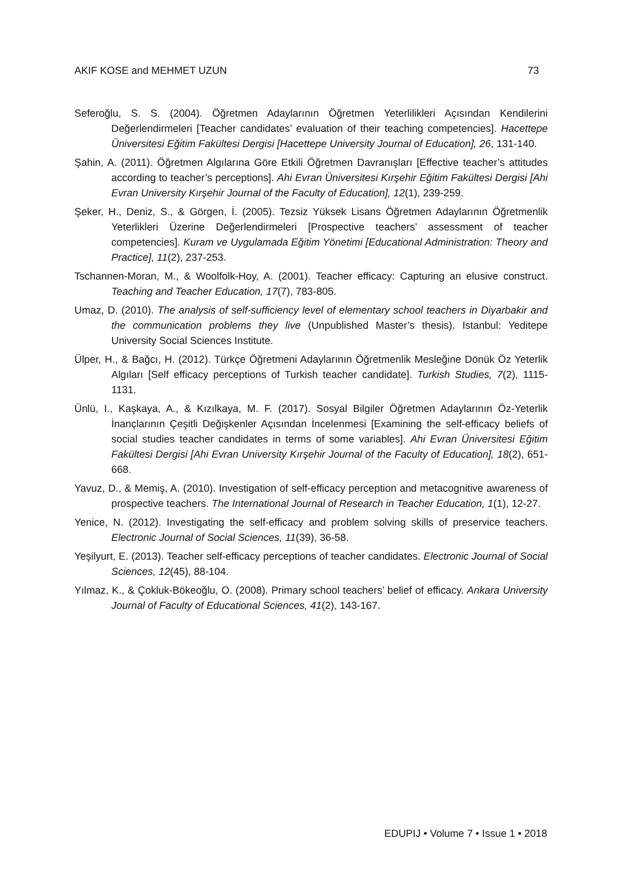AKIF KOSE and MEHMET UZUN 73
Seferoğlu, S. S. (2004). Öğretmen Adaylarının Öğretmen Yeterlilikleri Açısından Kendilerini Değerlendirmeleri [Teacher candidates’ evaluation of their teaching competencies]. Hacettepe Üniversitesi Eğitim Fakültesi Dergisi [Hacettepe University Journal of Education], 26, 131-140.
Şahin, A. (2011). Öğretmen Algılarına Göre Etkili Öğretmen Davranışları [Effective teacher’s attitudes according to teacher’s perceptions]. Ahi Evran Üniversitesi Kırşehir Eğitim Fakültesi Dergisi [Ahi Evran University Kırşehir Journal of the Faculty of Education], 12(1), 239-259.
Şeker, H., Deniz, S., & Görgen, İ. (2005). Tezsiz Yüksek Lisans Öğretmen Adaylarının Öğretmenlik Yeterlikleri Üzerine Değerlendirmeleri [Prospective teachers’ assessment of teacher competencies]. Kuram ve Uygulamada Eğitim Yönetimi [Educational Administration: Theory and Practice], 11(2), 237-253.
Tschannen-Moran, M., & Woolfolk-Hoy, A. (2001). Teacher efficacy: Capturing an elusive construct. Teaching and Teacher Education, 17(7), 783-805.
Umaz, D. (2010). The analysis of self-sufficiency level of elementary school teachers in Diyarbakir and the communication problems they live (Unpublished Master’s thesis). Istanbul: Yeditepe University Social Sciences Institute.
Ülper, H., & Bağcı, H. (2012). Türkçe Öğretmeni Adaylarının Öğretmenlik Mesleğine Dönük Öz Yeterlik Algıları [Self efficacy perceptions of Turkish teacher candidate]. Turkish Studies, 7(2), 1115-1131.
Ünlü, I., Kaşkaya, A., & Kızılkaya, M. F. (2017). Sosyal Bilgiler Öğretmen Adaylarının Öz-Yeterlik İnançlarının Çeşitli Değişkenler Açısından İncelenmesi [Examining the self-efficacy beliefs of social studies teacher candidates in terms of some variables]. Ahi Evran Üniversitesi Eğitim Fakültesi Dergisi [Ahi Evran University Kırşehir Journal of the Faculty of Education], 18(2), 651-668.
Yavuz, D., & Memiş, A. (2010). Investigation of self-efficacy perception and metacognitive awareness of prospective teachers. The International Journal of Research in Teacher Education, 1(1), 12-27.
Yenice, N. (2012). Investigating the self-efficacy and problem solving skills of preservice teachers. Electronic Journal of Social Sciences, 11(39), 36-58.
Yeşilyurt, E. (2013). Teacher self-efficacy perceptions of teacher candidates. Electronic Journal of Social Sciences, 12(45), 88-104.
Yılmaz, K., & Çokluk-Bökeoğlu, O. (2008). Primary school teachers’ belief of efficacy. Ankara University Journal of Faculty of Educational Sciences, 41(2), 143-167.
EDUPIJ • Volume 7 • Issue 1 • 2018